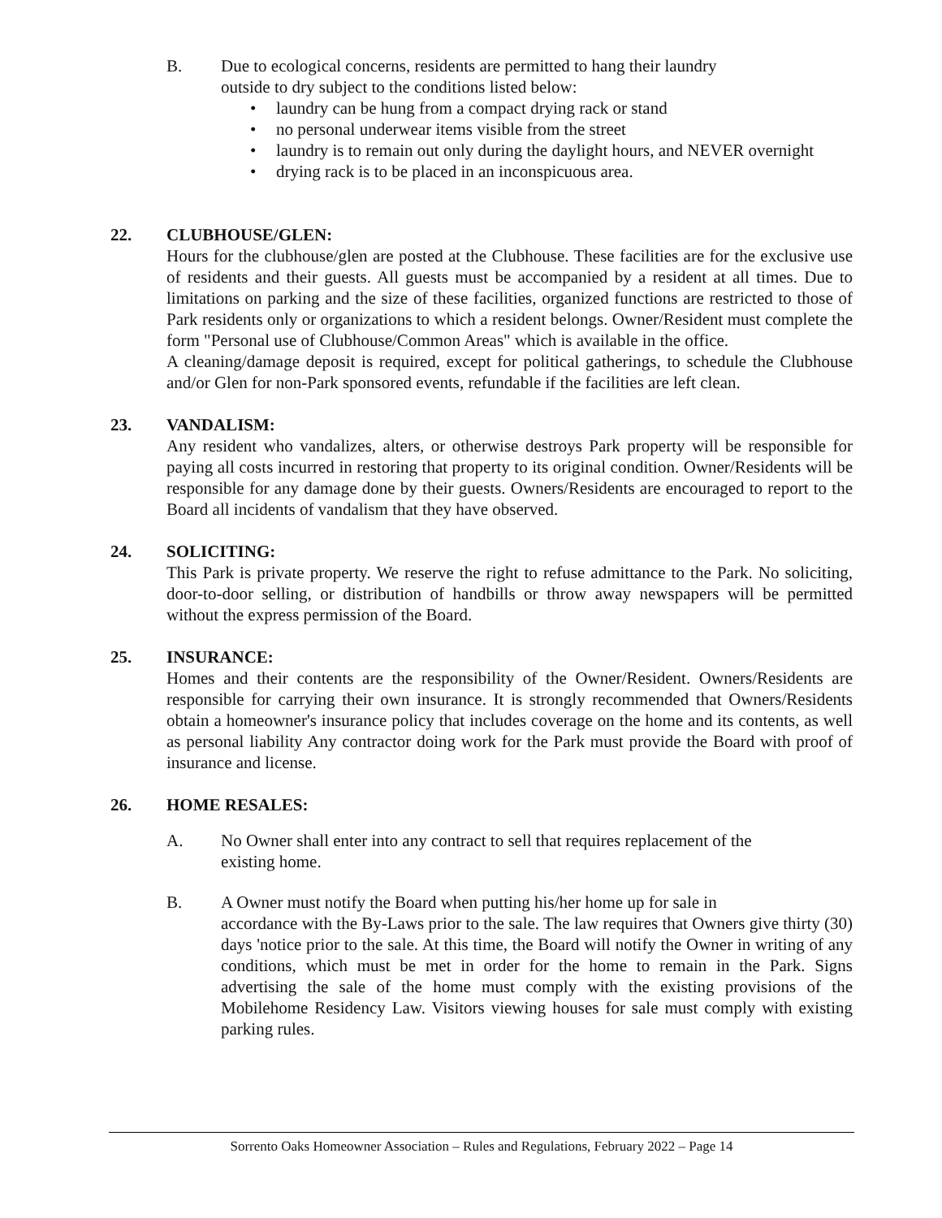B. Due to ecological concerns, residents are permitted to hang their laundry
outside to dry subject to the conditions listed below:
• laundry can be hung from a compact drying rack or stand
• no personal underwear items visible from the street
• laundry is to remain out only during the daylight hours, and NEVER overnight
• drying rack is to be placed in an inconspicuous area.
22. CLUBHOUSE/GLEN:
Hours for the clubhouse/glen are posted at the Clubhouse. These facilities are for the exclusive use of residents and their guests. All guests must be accompanied by a resident at all times. Due to limitations on parking and the size of these facilities, organized functions are restricted to those of Park residents only or organizations to which a resident belongs. Owner/Resident must complete the form "Personal use of Clubhouse/Common Areas" which is available in the office.
A cleaning/damage deposit is required, except for political gatherings, to schedule the Clubhouse and/or Glen for non-Park sponsored events, refundable if the facilities are left clean.
23. VANDALISM:
Any resident who vandalizes, alters, or otherwise destroys Park property will be responsible for paying all costs incurred in restoring that property to its original condition. Owner/Residents will be responsible for any damage done by their guests. Owners/Residents are encouraged to report to the Board all incidents of vandalism that they have observed.
24. SOLICITING:
This Park is private property. We reserve the right to refuse admittance to the Park. No soliciting, door-to-door selling, or distribution of handbills or throw away newspapers will be permitted without the express permission of the Board.
25. INSURANCE:
Homes and their contents are the responsibility of the Owner/Resident. Owners/Residents are responsible for carrying their own insurance. It is strongly recommended that Owners/Residents obtain a homeowner's insurance policy that includes coverage on the home and its contents, as well as personal liability Any contractor doing work for the Park must provide the Board with proof of insurance and license.
26. HOME RESALES:
A. No Owner shall enter into any contract to sell that requires replacement of the
existing home.
B. A Owner must notify the Board when putting his/her home up for sale in
accordance with the By-Laws prior to the sale. The law requires that Owners give thirty (30) days 'notice prior to the sale. At this time, the Board will notify the Owner in writing of any conditions, which must be met in order for the home to remain in the Park. Signs advertising the sale of the home must comply with the existing provisions of the Mobilehome Residency Law. Visitors viewing houses for sale must comply with existing parking rules.
Sorrento Oaks Homeowner Association – Rules and Regulations, February 2022 – Page 14